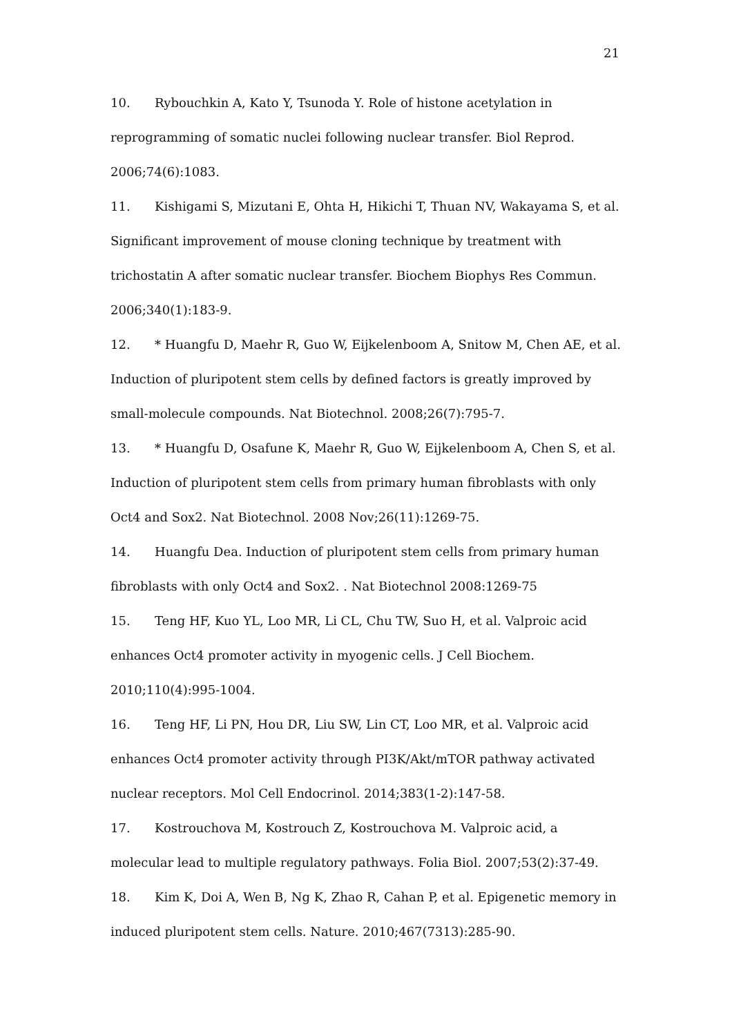21
10. Rybouchkin A, Kato Y, Tsunoda Y. Role of histone acetylation in reprogramming of somatic nuclei following nuclear transfer. Biol Reprod. 2006;74(6):1083.
11. Kishigami S, Mizutani E, Ohta H, Hikichi T, Thuan NV, Wakayama S, et al. Significant improvement of mouse cloning technique by treatment with trichostatin A after somatic nuclear transfer. Biochem Biophys Res Commun. 2006;340(1):183-9.
12. * Huangfu D, Maehr R, Guo W, Eijkelenboom A, Snitow M, Chen AE, et al. Induction of pluripotent stem cells by defined factors is greatly improved by small-molecule compounds. Nat Biotechnol. 2008;26(7):795-7.
13. * Huangfu D, Osafune K, Maehr R, Guo W, Eijkelenboom A, Chen S, et al. Induction of pluripotent stem cells from primary human fibroblasts with only Oct4 and Sox2. Nat Biotechnol. 2008 Nov;26(11):1269-75.
14. Huangfu Dea. Induction of pluripotent stem cells from primary human fibroblasts with only Oct4 and Sox2. . Nat Biotechnol 2008:1269-75
15. Teng HF, Kuo YL, Loo MR, Li CL, Chu TW, Suo H, et al. Valproic acid enhances Oct4 promoter activity in myogenic cells. J Cell Biochem. 2010;110(4):995-1004.
16. Teng HF, Li PN, Hou DR, Liu SW, Lin CT, Loo MR, et al. Valproic acid enhances Oct4 promoter activity through PI3K/Akt/mTOR pathway activated nuclear receptors. Mol Cell Endocrinol. 2014;383(1-2):147-58.
17. Kostrouchova M, Kostrouch Z, Kostrouchova M. Valproic acid, a molecular lead to multiple regulatory pathways. Folia Biol. 2007;53(2):37-49.
18. Kim K, Doi A, Wen B, Ng K, Zhao R, Cahan P, et al. Epigenetic memory in induced pluripotent stem cells. Nature. 2010;467(7313):285-90.